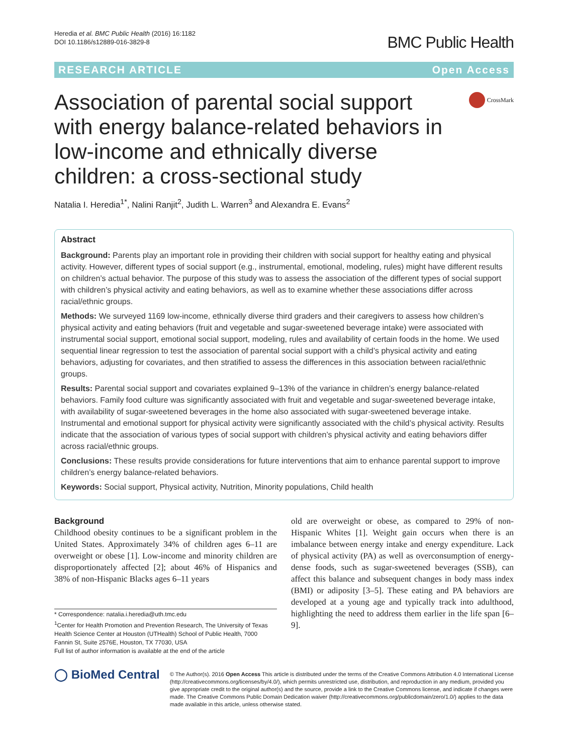Heredia et al. BMC Public Health (2016) 16:1182
DOI 10.1186/s12889-016-3829-8
BMC Public Health
RESEARCH ARTICLE Open Access
Association of parental social support with energy balance-related behaviors in low-income and ethnically diverse children: a cross-sectional study
CrossMark
Natalia I. Heredia<sup>1*</sup>, Nalini Ranjit<sup>2</sup>, Judith L. Warren<sup>3</sup> and Alexandra E. Evans<sup>2</sup>
Abstract
Background: Parents play an important role in providing their children with social support for healthy eating and physical activity. However, different types of social support (e.g., instrumental, emotional, modeling, rules) might have different results on children’s actual behavior. The purpose of this study was to assess the association of the different types of social support with children’s physical activity and eating behaviors, as well as to examine whether these associations differ across racial/ethnic groups.
Methods: We surveyed 1169 low-income, ethnically diverse third graders and their caregivers to assess how children’s physical activity and eating behaviors (fruit and vegetable and sugar-sweetened beverage intake) were associated with instrumental social support, emotional social support, modeling, rules and availability of certain foods in the home. We used sequential linear regression to test the association of parental social support with a child’s physical activity and eating behaviors, adjusting for covariates, and then stratified to assess the differences in this association between racial/ethnic groups.
Results: Parental social support and covariates explained 9–13% of the variance in children’s energy balance-related behaviors. Family food culture was significantly associated with fruit and vegetable and sugar-sweetened beverage intake, with availability of sugar-sweetened beverages in the home also associated with sugar-sweetened beverage intake. Instrumental and emotional support for physical activity were significantly associated with the child’s physical activity. Results indicate that the association of various types of social support with children’s physical activity and eating behaviors differ across racial/ethnic groups.
Conclusions: These results provide considerations for future interventions that aim to enhance parental support to improve children’s energy balance-related behaviors.
Keywords: Social support, Physical activity, Nutrition, Minority populations, Child health
Background
Childhood obesity continues to be a significant problem in the United States. Approximately 34% of children ages 6–11 are overweight or obese [1]. Low-income and minority children are disproportionately affected [2]; about 46% of Hispanics and 38% of non-Hispanic Blacks ages 6–11 years
* Correspondence: natalia.i.heredia@uth.tmc.edu
<sup>1</sup> Center for Health Promotion and Prevention Research, The University of Texas Health Science Center at Houston (UTHealth) School of Public Health, 7000 Fannin St, Suite 2576E, Houston, TX 77030, USA
Full list of author information is available at the end of the article
old are overweight or obese, as compared to 29% of non-Hispanic Whites [1]. Weight gain occurs when there is an imbalance between energy intake and energy expenditure. Lack of physical activity (PA) as well as overconsumption of energy-dense foods, such as sugar-sweetened beverages (SSB), can affect this balance and subsequent changes in body mass index (BMI) or adiposity [3–5]. These eating and PA behaviors are developed at a young age and typically track into adulthood, highlighting the need to address them earlier in the life span [6–9].
◯ BioMed Central
© The Author(s). 2016 Open Access This article is distributed under the terms of the Creative Commons Attribution 4.0 International License (http://creativecommons.org/licenses/by/4.0/), which permits unrestricted use, distribution, and reproduction in any medium, provided you give appropriate credit to the original author(s) and the source, provide a link to the Creative Commons license, and indicate if changes were made. The Creative Commons Public Domain Dedication waiver (http://creativecommons.org/publicdomain/zero/1.0/) applies to the data made available in this article, unless otherwise stated.